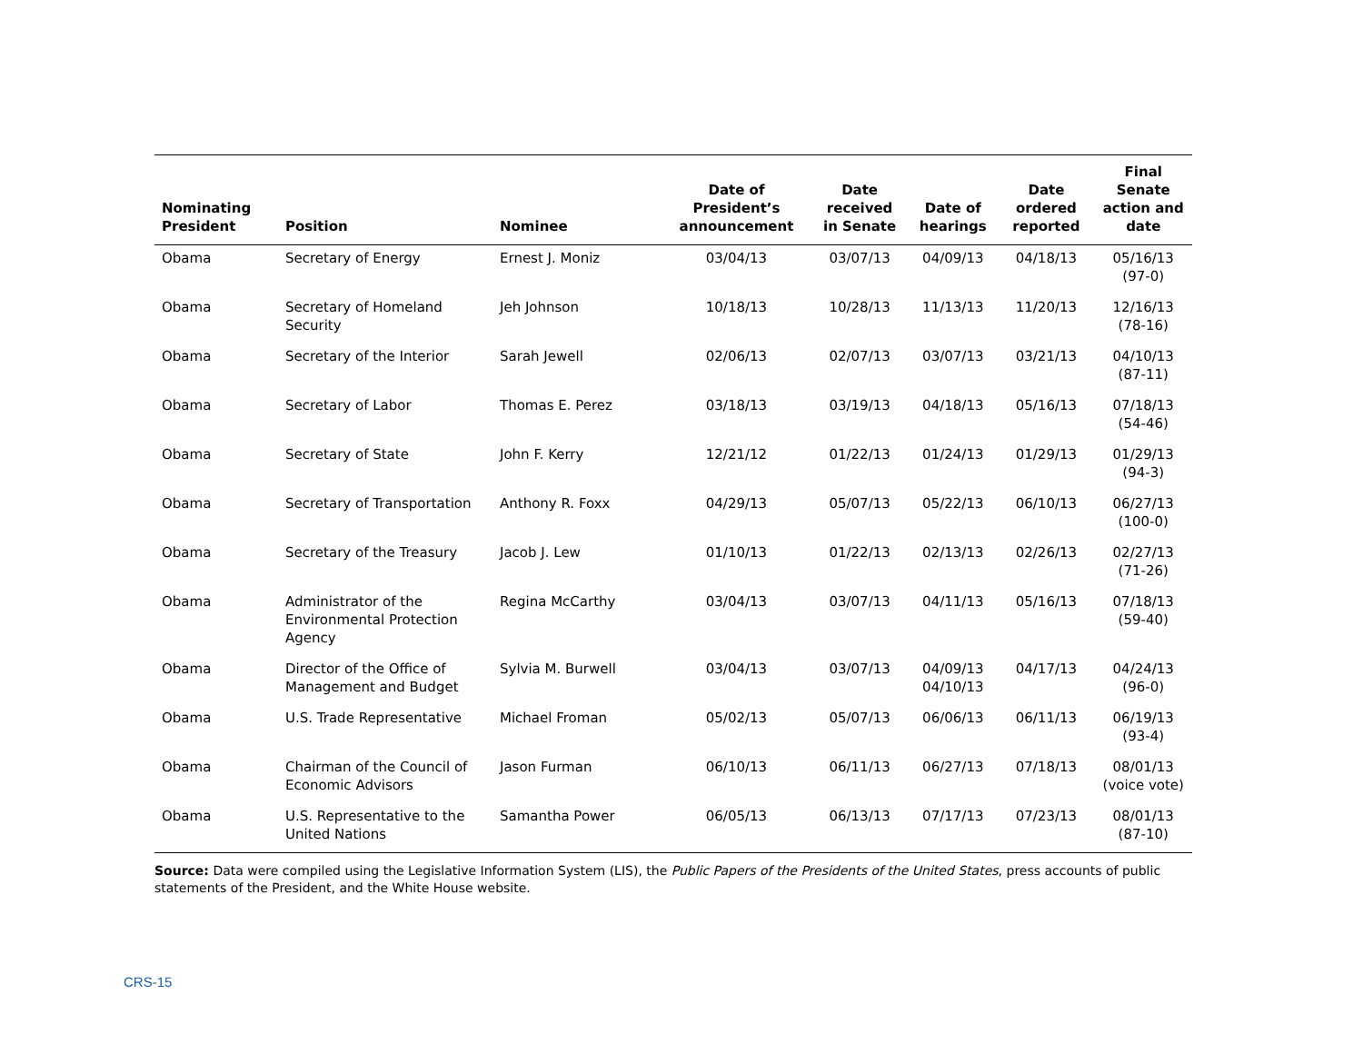| Nominating President | Position | Nominee | Date of President’s announcement | Date received in Senate | Date of hearings | Date ordered reported | Final Senate action and date |
| --- | --- | --- | --- | --- | --- | --- | --- |
| Obama | Secretary of Energy | Ernest J. Moniz | 03/04/13 | 03/07/13 | 04/09/13 | 04/18/13 | 05/16/13 (97-0) |
| Obama | Secretary of Homeland Security | Jeh Johnson | 10/18/13 | 10/28/13 | 11/13/13 | 11/20/13 | 12/16/13 (78-16) |
| Obama | Secretary of the Interior | Sarah Jewell | 02/06/13 | 02/07/13 | 03/07/13 | 03/21/13 | 04/10/13 (87-11) |
| Obama | Secretary of Labor | Thomas E. Perez | 03/18/13 | 03/19/13 | 04/18/13 | 05/16/13 | 07/18/13 (54-46) |
| Obama | Secretary of State | John F. Kerry | 12/21/12 | 01/22/13 | 01/24/13 | 01/29/13 | 01/29/13 (94-3) |
| Obama | Secretary of Transportation | Anthony R. Foxx | 04/29/13 | 05/07/13 | 05/22/13 | 06/10/13 | 06/27/13 (100-0) |
| Obama | Secretary of the Treasury | Jacob J. Lew | 01/10/13 | 01/22/13 | 02/13/13 | 02/26/13 | 02/27/13 (71-26) |
| Obama | Administrator of the Environmental Protection Agency | Regina McCarthy | 03/04/13 | 03/07/13 | 04/11/13 | 05/16/13 | 07/18/13 (59-40) |
| Obama | Director of the Office of Management and Budget | Sylvia M. Burwell | 03/04/13 | 03/07/13 | 04/09/13 04/10/13 | 04/17/13 | 04/24/13 (96-0) |
| Obama | U.S. Trade Representative | Michael Froman | 05/02/13 | 05/07/13 | 06/06/13 | 06/11/13 | 06/19/13 (93-4) |
| Obama | Chairman of the Council of Economic Advisors | Jason Furman | 06/10/13 | 06/11/13 | 06/27/13 | 07/18/13 | 08/01/13 (voice vote) |
| Obama | U.S. Representative to the United Nations | Samantha Power | 06/05/13 | 06/13/13 | 07/17/13 | 07/23/13 | 08/01/13 (87-10) |
Source: Data were compiled using the Legislative Information System (LIS), the Public Papers of the Presidents of the United States, press accounts of public statements of the President, and the White House website.
CRS-15